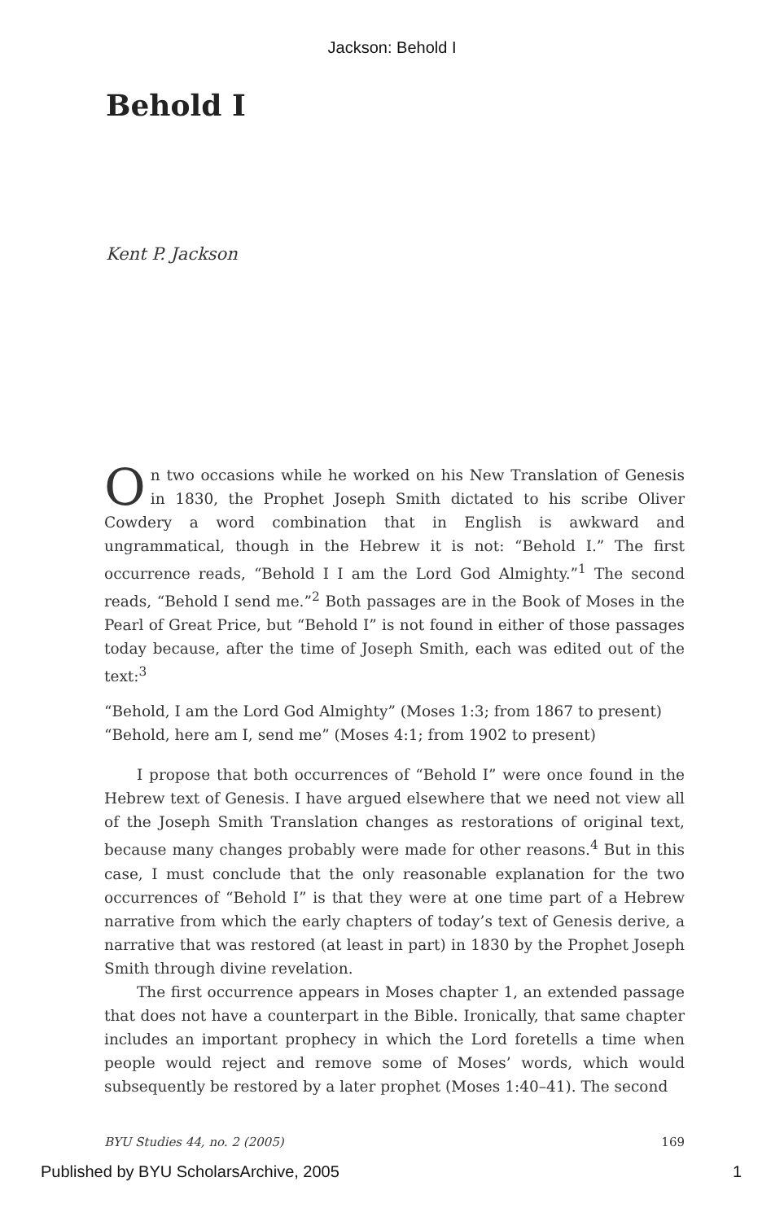Jackson: Behold I
Behold I
Kent P. Jackson
On two occasions while he worked on his New Translation of Genesis in 1830, the Prophet Joseph Smith dictated to his scribe Oliver Cowdery a word combination that in English is awkward and ungrammatical, though in the Hebrew it is not: “Behold I.” The first occurrence reads, “Behold I I am the Lord God Almighty.”<sup>1</sup> The second reads, “Behold I send me.”<sup>2</sup> Both passages are in the Book of Moses in the Pearl of Great Price, but “Behold I” is not found in either of those passages today because, after the time of Joseph Smith, each was edited out of the text:<sup>3</sup>
“Behold, I am the Lord God Almighty” (Moses 1:3; from 1867 to present)
“Behold, here am I, send me” (Moses 4:1; from 1902 to present)
I propose that both occurrences of “Behold I” were once found in the Hebrew text of Genesis. I have argued elsewhere that we need not view all of the Joseph Smith Translation changes as restorations of original text, because many changes probably were made for other reasons.<sup>4</sup> But in this case, I must conclude that the only reasonable explanation for the two occurrences of “Behold I” is that they were at one time part of a Hebrew narrative from which the early chapters of today’s text of Genesis derive, a narrative that was restored (at least in part) in 1830 by the Prophet Joseph Smith through divine revelation.
The first occurrence appears in Moses chapter 1, an extended passage that does not have a counterpart in the Bible. Ironically, that same chapter includes an important prophecy in which the Lord foretells a time when people would reject and remove some of Moses’ words, which would subsequently be restored by a later prophet (Moses 1:40–41). The second
BYU Studies 44, no. 2 (2005) 169
Published by BYU ScholarsArchive, 2005 1